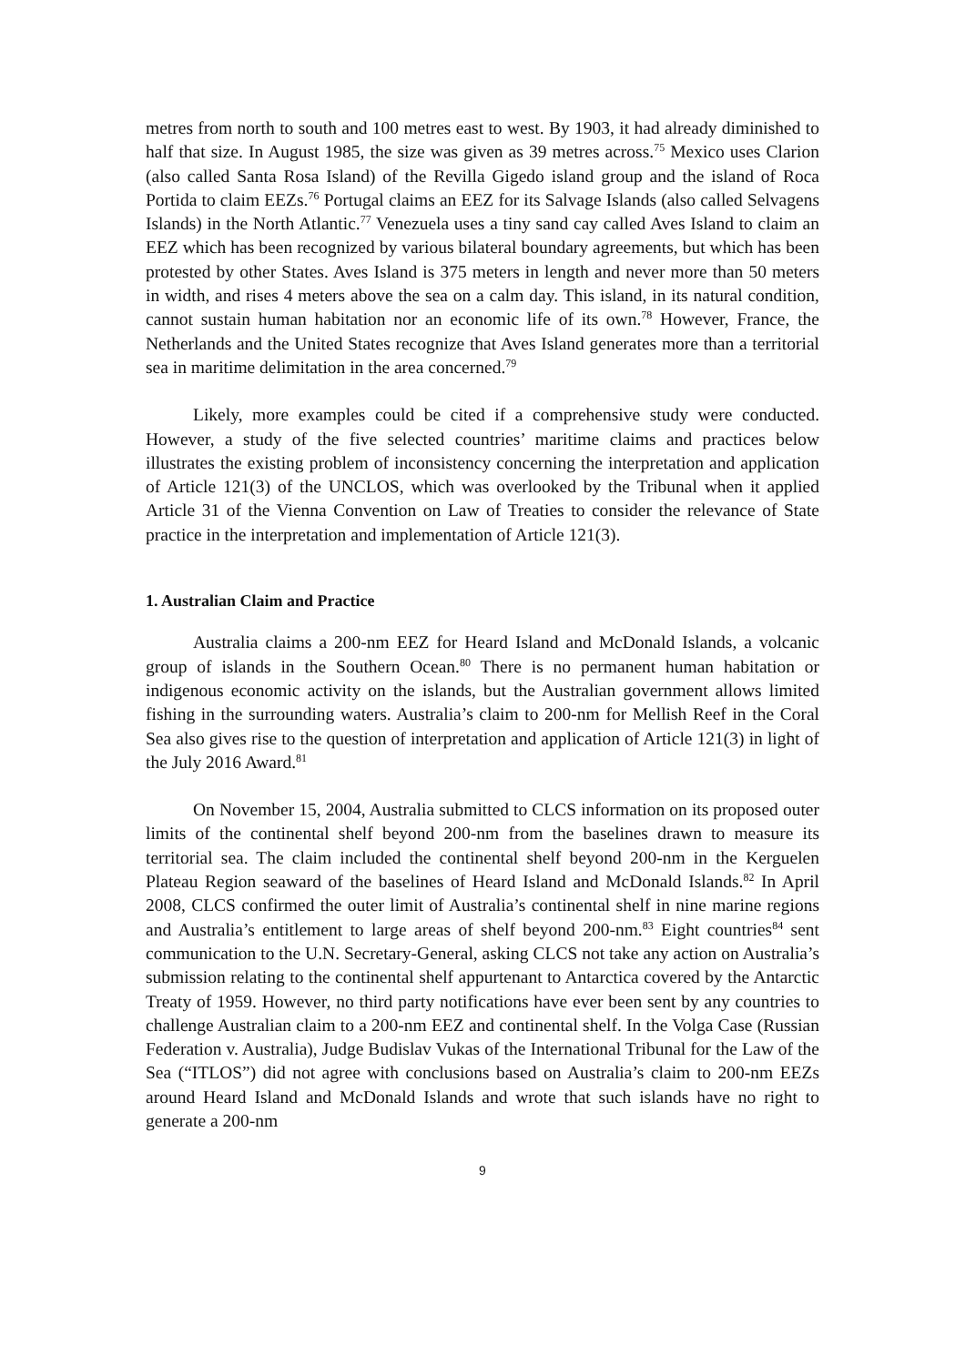metres from north to south and 100 metres east to west. By 1903, it had already diminished to half that size. In August 1985, the size was given as 39 metres across.<sup>75</sup> Mexico uses Clarion (also called Santa Rosa Island) of the Revilla Gigedo island group and the island of Roca Portida to claim EEZs.<sup>76</sup> Portugal claims an EEZ for its Salvage Islands (also called Selvagens Islands) in the North Atlantic.<sup>77</sup> Venezuela uses a tiny sand cay called Aves Island to claim an EEZ which has been recognized by various bilateral boundary agreements, but which has been protested by other States. Aves Island is 375 meters in length and never more than 50 meters in width, and rises 4 meters above the sea on a calm day. This island, in its natural condition, cannot sustain human habitation nor an economic life of its own.<sup>78</sup> However, France, the Netherlands and the United States recognize that Aves Island generates more than a territorial sea in maritime delimitation in the area concerned.<sup>79</sup>
Likely, more examples could be cited if a comprehensive study were conducted. However, a study of the five selected countries’ maritime claims and practices below illustrates the existing problem of inconsistency concerning the interpretation and application of Article 121(3) of the UNCLOS, which was overlooked by the Tribunal when it applied Article 31 of the Vienna Convention on Law of Treaties to consider the relevance of State practice in the interpretation and implementation of Article 121(3).
1. Australian Claim and Practice
Australia claims a 200-nm EEZ for Heard Island and McDonald Islands, a volcanic group of islands in the Southern Ocean.<sup>80</sup> There is no permanent human habitation or indigenous economic activity on the islands, but the Australian government allows limited fishing in the surrounding waters. Australia’s claim to 200-nm for Mellish Reef in the Coral Sea also gives rise to the question of interpretation and application of Article 121(3) in light of the July 2016 Award.<sup>81</sup>
On November 15, 2004, Australia submitted to CLCS information on its proposed outer limits of the continental shelf beyond 200-nm from the baselines drawn to measure its territorial sea. The claim included the continental shelf beyond 200-nm in the Kerguelen Plateau Region seaward of the baselines of Heard Island and McDonald Islands.<sup>82</sup> In April 2008, CLCS confirmed the outer limit of Australia’s continental shelf in nine marine regions and Australia’s entitlement to large areas of shelf beyond 200-nm.<sup>83</sup> Eight countries<sup>84</sup> sent communication to the U.N. Secretary-General, asking CLCS not take any action on Australia’s submission relating to the continental shelf appurtenant to Antarctica covered by the Antarctic Treaty of 1959. However, no third party notifications have ever been sent by any countries to challenge Australian claim to a 200-nm EEZ and continental shelf. In the Volga Case (Russian Federation v. Australia), Judge Budislav Vukas of the International Tribunal for the Law of the Sea (“ITLOS”) did not agree with conclusions based on Australia’s claim to 200-nm EEZs around Heard Island and McDonald Islands and wrote that such islands have no right to generate a 200-nm
9